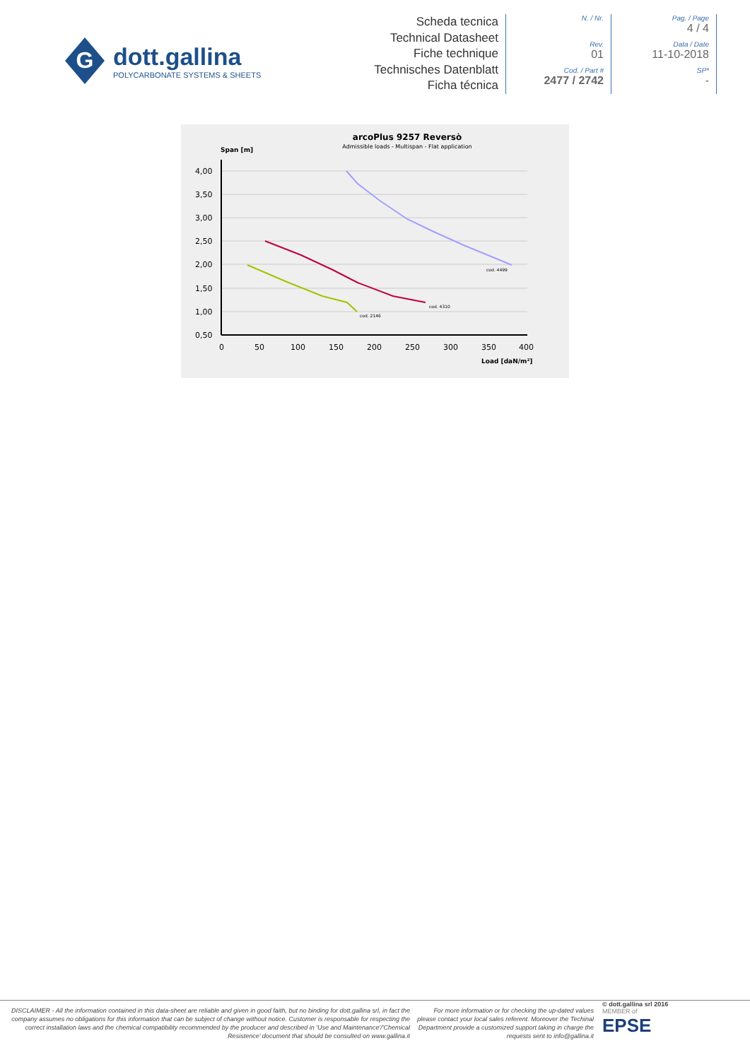G
dott.gallina
POLYCARBONATE SYSTEMS & SHEETS
Scheda tecnica
Technical Datasheet
Fiche technique
Technisches Datenblatt
Ficha técnica
N. / Nr.
Rev.
01
Cod. / Part #
2477 / 2742
Pag. / Page
4 / 4
Data / Date
11-10-2018
SP*
-
arcoPlus 9257 Reversò
Admissible loads - Multispan - Flat application
Span [m]
4,00
3,50
3,00
2,50
2,00
1,50
1,00
0,50
0
50
100
150
200
250
300
350
400
Load [daN/m²]
cod. 4499
cod. 4310
cod. 2146
DISCLAIMER - All the information contained in this data-sheet are reliable and given in good faith, but no binding for dott.gallina srl, in fact the company assumes no obligations for this information that can be subject of change without notice. Customer is responsable for respecting the correct installation laws and the chemical compatibility recommended by the producer and described in 'Use and Maintenance'/'Chemical Resistence' document that should be consulted on www.gallina.it
For more information or for checking the up-dated values please contact your local sales referent. Moreover the Techinal Department provide a customized support taking in charge the requests sent to info@gallina.it
© dott.gallina srl 2016
MEMBER of
EPSE